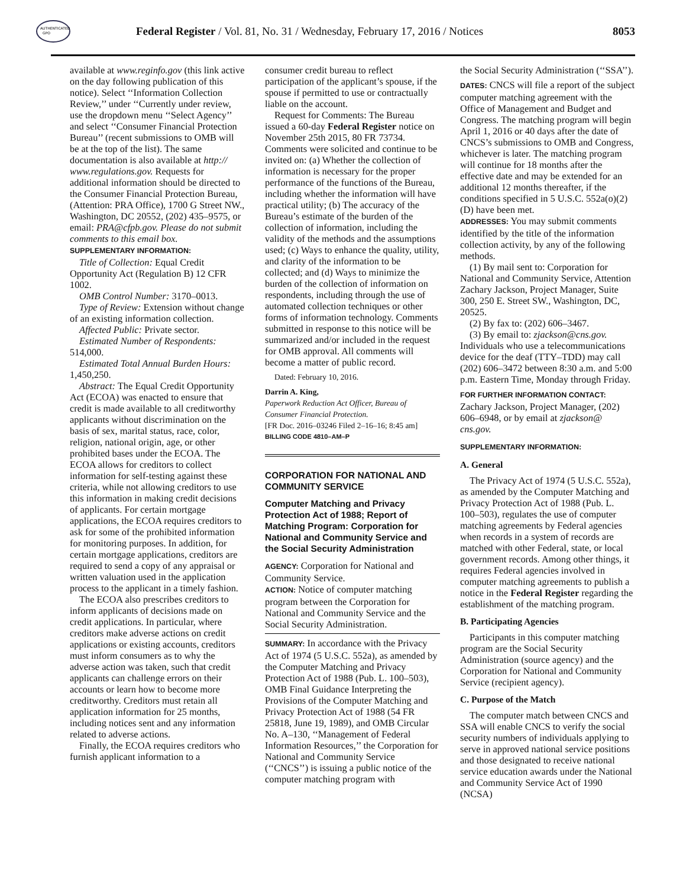AUTHENTICATED
GPO
Federal Register / Vol. 81, No. 31 / Wednesday, February 17, 2016 / Notices
8053
available at www.reginfo.gov (this link active on the day following publication of this notice). Select ‘‘Information Collection Review,’’ under ‘‘Currently under review, use the dropdown menu ‘‘Select Agency’’ and select ‘‘Consumer Financial Protection Bureau’’ (recent submissions to OMB will be at the top of the list). The same documentation is also available at http:// www.regulations.gov. Requests for additional information should be directed to the Consumer Financial Protection Bureau, (Attention: PRA Office), 1700 G Street NW., Washington, DC 20552, (202) 435–9575, or email: PRA@cfpb.gov. Please do not submit comments to this email box.
SUPPLEMENTARY INFORMATION:
Title of Collection: Equal Credit Opportunity Act (Regulation B) 12 CFR 1002.
OMB Control Number: 3170–0013.
Type of Review: Extension without change of an existing information collection.
Affected Public: Private sector.
Estimated Number of Respondents: 514,000.
Estimated Total Annual Burden Hours: 1,450,250.
Abstract: The Equal Credit Opportunity Act (ECOA) was enacted to ensure that credit is made available to all creditworthy applicants without discrimination on the basis of sex, marital status, race, color, religion, national origin, age, or other prohibited bases under the ECOA. The ECOA allows for creditors to collect information for self-testing against these criteria, while not allowing creditors to use this information in making credit decisions of applicants. For certain mortgage applications, the ECOA requires creditors to ask for some of the prohibited information for monitoring purposes. In addition, for certain mortgage applications, creditors are required to send a copy of any appraisal or written valuation used in the application process to the applicant in a timely fashion.
The ECOA also prescribes creditors to inform applicants of decisions made on credit applications. In particular, where creditors make adverse actions on credit applications or existing accounts, creditors must inform consumers as to why the adverse action was taken, such that credit applicants can challenge errors on their accounts or learn how to become more creditworthy. Creditors must retain all application information for 25 months, including notices sent and any information related to adverse actions.
Finally, the ECOA requires creditors who furnish applicant information to a
consumer credit bureau to reflect participation of the applicant’s spouse, if the spouse if permitted to use or contractually liable on the account.
Request for Comments: The Bureau issued a 60-day Federal Register notice on November 25th 2015, 80 FR 73734. Comments were solicited and continue to be invited on: (a) Whether the collection of information is necessary for the proper performance of the functions of the Bureau, including whether the information will have practical utility; (b) The accuracy of the Bureau’s estimate of the burden of the collection of information, including the validity of the methods and the assumptions used; (c) Ways to enhance the quality, utility, and clarity of the information to be collected; and (d) Ways to minimize the burden of the collection of information on respondents, including through the use of automated collection techniques or other forms of information technology. Comments submitted in response to this notice will be summarized and/or included in the request for OMB approval. All comments will become a matter of public record.
Dated: February 10, 2016.
Darrin A. King,
Paperwork Reduction Act Officer, Bureau of Consumer Financial Protection.
[FR Doc. 2016–03246 Filed 2–16–16; 8:45 am]
BILLING CODE 4810–AM–P
CORPORATION FOR NATIONAL AND COMMUNITY SERVICE
Computer Matching and Privacy Protection Act of 1988; Report of Matching Program: Corporation for National and Community Service and the Social Security Administration
AGENCY: Corporation for National and Community Service.
ACTION: Notice of computer matching program between the Corporation for National and Community Service and the Social Security Administration.
SUMMARY: In accordance with the Privacy Act of 1974 (5 U.S.C. 552a), as amended by the Computer Matching and Privacy Protection Act of 1988 (Pub. L. 100–503), OMB Final Guidance Interpreting the Provisions of the Computer Matching and Privacy Protection Act of 1988 (54 FR 25818, June 19, 1989), and OMB Circular No. A–130, ‘‘Management of Federal Information Resources,’’ the Corporation for National and Community Service (‘‘CNCS’’) is issuing a public notice of the computer matching program with
the Social Security Administration (‘‘SSA’’).
DATES: CNCS will file a report of the subject computer matching agreement with the Office of Management and Budget and Congress. The matching program will begin April 1, 2016 or 40 days after the date of CNCS’s submissions to OMB and Congress, whichever is later. The matching program will continue for 18 months after the effective date and may be extended for an additional 12 months thereafter, if the conditions specified in 5 U.S.C. 552a(o)(2)(D) have been met.
ADDRESSES: You may submit comments identified by the title of the information collection activity, by any of the following methods.
(1) By mail sent to: Corporation for National and Community Service, Attention Zachary Jackson, Project Manager, Suite 300, 250 E. Street SW., Washington, DC, 20525.
(2) By fax to: (202) 606–3467.
(3) By email to: zjackson@cns.gov. Individuals who use a telecommunications device for the deaf (TTY–TDD) may call (202) 606–3472 between 8:30 a.m. and 5:00 p.m. Eastern Time, Monday through Friday.
FOR FURTHER INFORMATION CONTACT: Zachary Jackson, Project Manager, (202) 606–6948, or by email at zjackson@ cns.gov.
SUPPLEMENTARY INFORMATION:
A. General
The Privacy Act of 1974 (5 U.S.C. 552a), as amended by the Computer Matching and Privacy Protection Act of 1988 (Pub. L. 100–503), regulates the use of computer matching agreements by Federal agencies when records in a system of records are matched with other Federal, state, or local government records. Among other things, it requires Federal agencies involved in computer matching agreements to publish a notice in the Federal Register regarding the establishment of the matching program.
B. Participating Agencies
Participants in this computer matching program are the Social Security Administration (source agency) and the Corporation for National and Community Service (recipient agency).
C. Purpose of the Match
The computer match between CNCS and SSA will enable CNCS to verify the social security numbers of individuals applying to serve in approved national service positions and those designated to receive national service education awards under the National and Community Service Act of 1990 (NCSA)